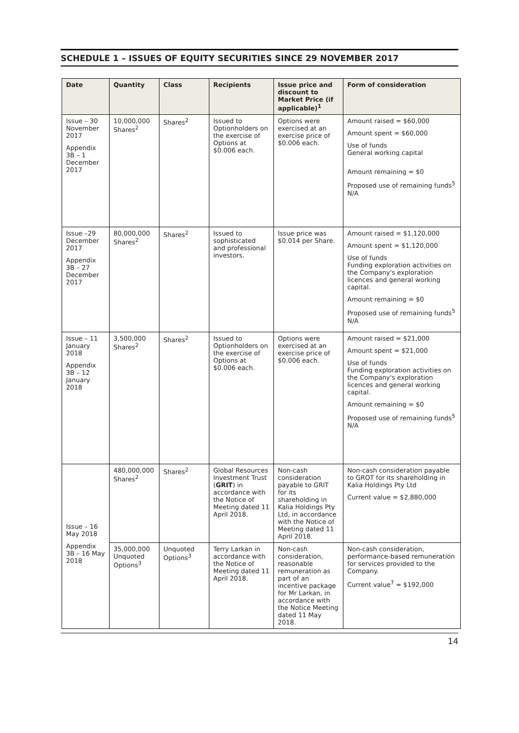SCHEDULE 1 – ISSUES OF EQUITY SECURITIES SINCE 29 NOVEMBER 2017
| Date | Quantity | Class | Recipients | Issue price and discount to Market Price (if applicable)<sup>1</sup> | Form of consideration |
| --- | --- | --- | --- | --- | --- |
| Issue – 30 November 2017 Appendix 3B – 1 December 2017 | 10,000,000 Shares<sup>2</sup> | Shares<sup>2</sup> | Issued to Optionholders on the exercise of Options at $0.006 each. | Options were exercised at an exercise price of $0.006 each. | Amount raised = $60,000 Amount spent = $60,000 Use of funds General working capital Amount remaining = $0 Proposed use of remaining funds<sup>5</sup> N/A |
| Issue –29 December 2017 Appendix 3B – 27 December 2017 | 80,000,000 Shares<sup>2</sup> | Shares<sup>2</sup> | Issued to sophisticated and professional investors. | Issue price was $0.014 per Share. | Amount raised = $1,120,000 Amount spent = $1,120,000 Use of funds Funding exploration activities on the Company's exploration licences and general working capital. Amount remaining = $0 Proposed use of remaining funds<sup>5</sup> N/A |
| Issue – 11 January 2018 Appendix 3B – 12 January 2018 | 3,500,000 Shares<sup>2</sup> | Shares<sup>2</sup> | Issued to Optionholders on the exercise of Options at $0.006 each. | Options were exercised at an exercise price of $0.006 each. | Amount raised = $21,000 Amount spent = $21,000 Use of funds Funding exploration activities on the Company's exploration licences and general working capital. Amount remaining = $0 Proposed use of remaining funds<sup>5</sup> N/A |
| Issue – 16 May 2018 Appendix 3B – 16 May 2018 | 480,000,000 Shares<sup>2</sup> | Shares<sup>2</sup> | Global Resources Investment Trust ( GRIT ) in accordance with the Notice of Meeting dated 11 April 2018. | Non-cash consideration payable to GRIT for its shareholding in Kalia Holdings Pty Ltd, in accordance with the Notice of Meeting dated 11 April 2018. | Non-cash consideration payable to GROT for its shareholding in Kalia Holdings Pty Ltd Current value = $2,880,000 |
| | 35,000,000 Unquoted Options<sup>3</sup> | Unquoted Options<sup>3</sup> | Terry Larkan in accordance with the Notice of Meeting dated 11 April 2018. | Non-cash consideration, reasonable remuneration as part of an incentive package for Mr Larkan, in accordance with the Notice Meeting dated 11 May 2018. | Non-cash consideration, performance-based remuneration for services provided to the Company. Current value<sup>7</sup> = $192,000 |
14